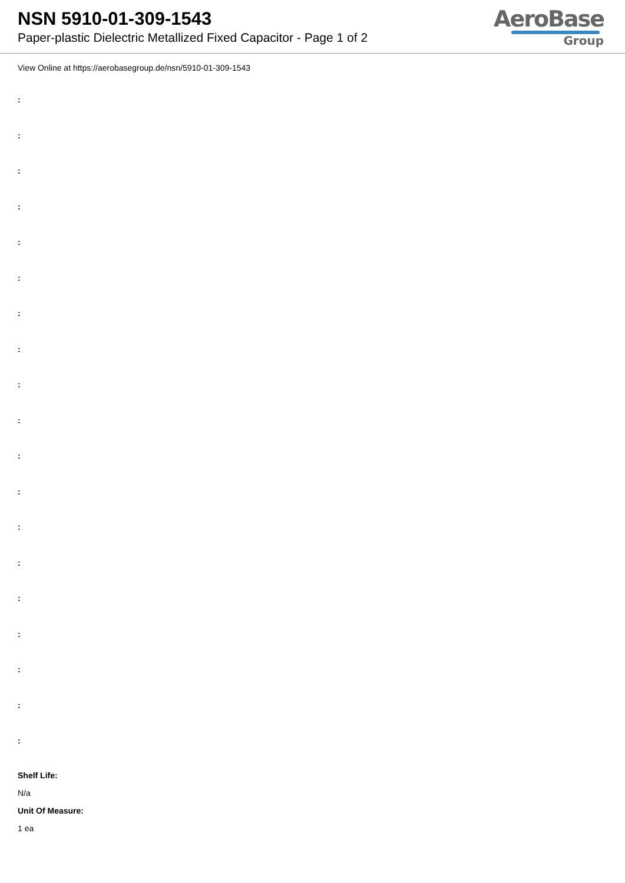NSN 5910-01-309-1543
Paper-plastic Dielectric Metallized Fixed Capacitor - Page 1 of 2
AeroBase
Group
View Online at https://aerobasegroup.de/nsn/5910-01-309-1543
:
:
:
:
:
:
:
:
:
:
:
:
:
:
:
:
:
:
:
Shelf Life:
N/a
Unit Of Measure:
1 ea